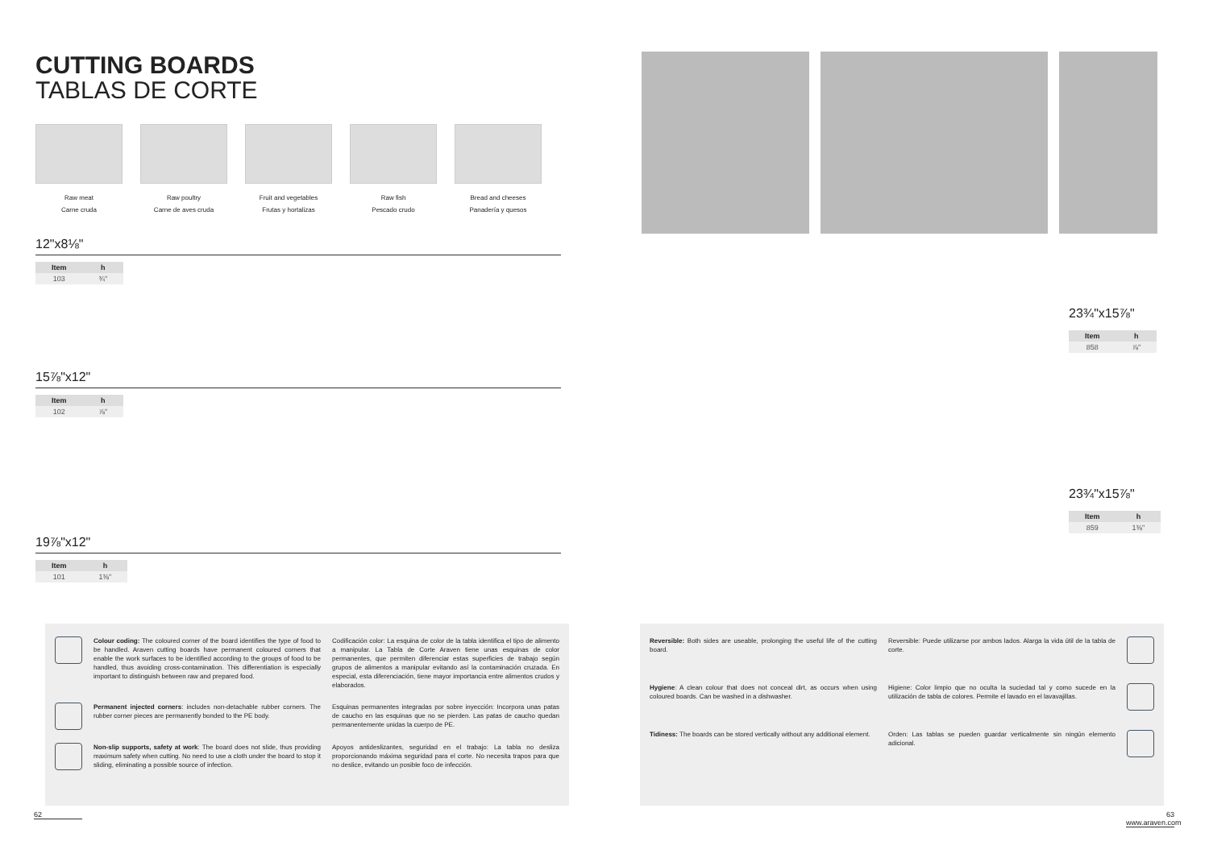CUTTING BOARDS
TABLAS DE CORTE
Raw meat
Carne cruda
Raw poultry
Carne de aves cruda
Fruit and vegetables
Frutas y hortalizas
Raw fish
Pescado crudo
Bread and cheeses
Panadería y quesos
12"x8⅛"
| Item | h |
| --- | --- |
| 103 | ¾" |
15⅞"x12"
| Item | h |
| --- | --- |
| 102 | ⅞" |
19⅞"x12"
| Item | h |
| --- | --- |
| 101 | 1⅜" |
23¾"x15⅞"
| Item | h |
| --- | --- |
| 858 | ⅞" |
23¾"x15⅞"
| Item | h |
| --- | --- |
| 859 | 1⅜" |
Colour coding: The coloured corner of the board identifies the type of food to be handled. Araven cutting boards have permanent coloured corners that enable the work surfaces to be identified according to the groups of food to be handled, thus avoiding cross-contamination. This differentiation is especially important to distinguish between raw and prepared food.
Codificación color: La esquina de color de la tabla identifica el tipo de alimento a manipular. La Tabla de Corte Araven tiene unas esquinas de color permanentes, que permiten diferenciar estas superficies de trabajo según grupos de alimentos a manipular evitando así la contaminación cruzada. En especial, esta diferenciación, tiene mayor importancia entre alimentos crudos y elaborados.
Permanent injected corners: includes non-detachable rubber corners. The rubber corner pieces are permanently bonded to the PE body.
Esquinas permanentes integradas por sobre inyección: Incorpora unas patas de caucho en las esquinas que no se pierden. Las patas de caucho quedan permanentemente unidas la cuerpo de PE.
Non-slip supports, safety at work: The board does not slide, thus providing maximum safety when cutting. No need to use a cloth under the board to stop it sliding, eliminating a possible source of infection.
Apoyos antideslizantes, seguridad en el trabajo: La tabla no desliza proporcionando máxima seguridad para el corte. No necesita trapos para que no deslice, evitando un posible foco de infección.
Reversible: Both sides are useable, prolonging the useful life of the cutting board.
Reversible: Puede utilizarse por ambos lados. Alarga la vida útil de la tabla de corte.
Hygiene: A clean colour that does not conceal dirt, as occurs when using coloured boards. Can be washed in a dishwasher.
Higiene: Color limpio que no oculta la suciedad tal y como sucede en la utilización de tabla de colores. Permite el lavado en el lavavajillas.
Tidiness: The boards can be stored vertically without any additional element.
Orden: Las tablas se pueden guardar verticalmente sin ningún elemento adicional.
62
63
www.araven.com